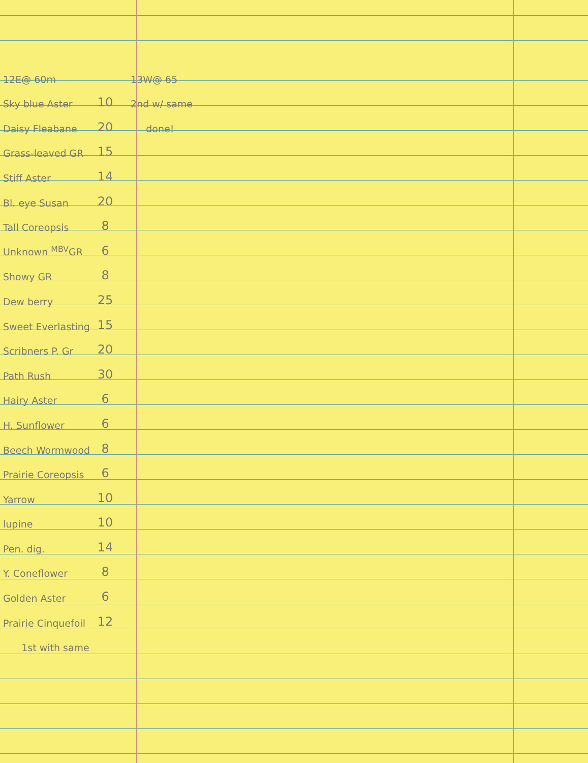| 12E@ 60m | | 13W@ 65 |
| Sky blue Aster | 10 | 2nd w/ same |
| Daisy Fleabane | 20 | done! |
| Grass-leaved GR | 15 | |
| Stiff Aster | 14 | |
| Bl. eye Susan | 20 | |
| Tall Coreopsis | 8 | |
| Unknown <sup>MBV</sup>GR | 6 | |
| Showy GR | 8 | |
| Dew berry | 25 | |
| Sweet Everlasting | 15 | |
| Scribners P. Gr | 20 | |
| Path Rush | 30 | |
| Hairy Aster | 6 | |
| H. Sunflower | 6 | |
| Beech Wormwood | 8 | |
| Prairie Coreopsis | 6 | |
| Yarrow | 10 | |
| lupine | 10 | |
| Pen. dig. | 14 | |
| Y. Coneflower | 8 | |
| Golden Aster | 6 | |
| Prairie Cinquefoil | 12 | |
| 1st with same | | |